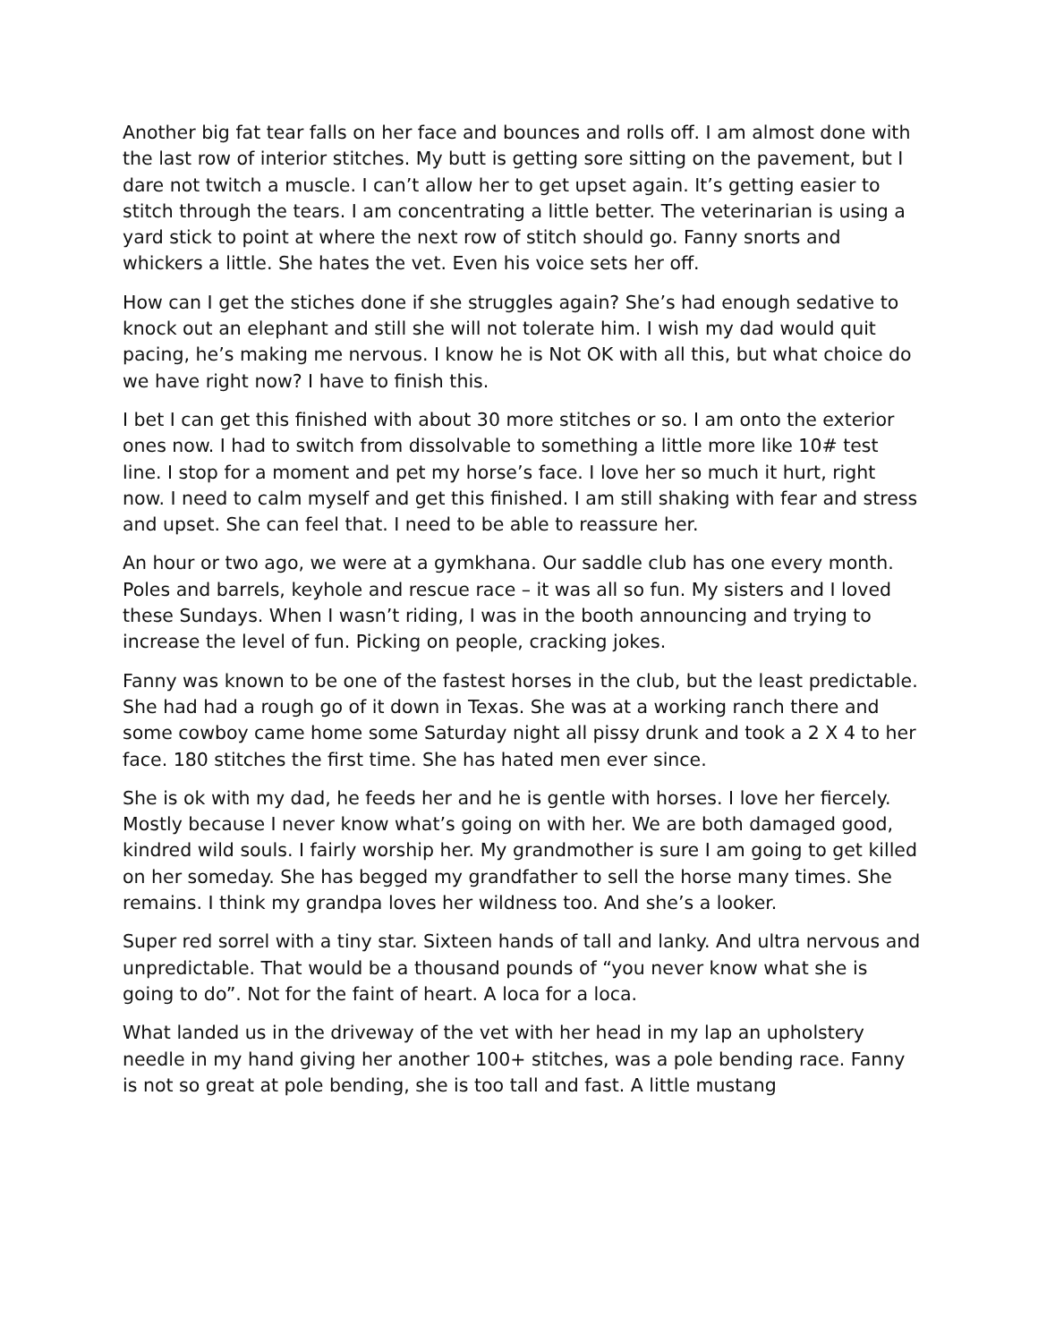Another big fat tear falls on her face and bounces and rolls off. I am almost done with the last row of interior stitches. My butt is getting sore sitting on the pavement, but I dare not twitch a muscle. I can’t allow her to get upset again. It’s getting easier to stitch through the tears. I am concentrating a little better. The veterinarian is using a yard stick to point at where the next row of stitch should go. Fanny snorts and whickers a little. She hates the vet. Even his voice sets her off.
How can I get the stiches done if she struggles again? She’s had enough sedative to knock out an elephant and still she will not tolerate him. I wish my dad would quit pacing, he’s making me nervous. I know he is Not OK with all this, but what choice do we have right now? I have to finish this.
I bet I can get this finished with about 30 more stitches or so. I am onto the exterior ones now. I had to switch from dissolvable to something a little more like 10# test line. I stop for a moment and pet my horse’s face. I love her so much it hurt, right now. I need to calm myself and get this finished. I am still shaking with fear and stress and upset. She can feel that. I need to be able to reassure her.
An hour or two ago, we were at a gymkhana. Our saddle club has one every month. Poles and barrels, keyhole and rescue race – it was all so fun. My sisters and I loved these Sundays. When I wasn’t riding, I was in the booth announcing and trying to increase the level of fun. Picking on people, cracking jokes.
Fanny was known to be one of the fastest horses in the club, but the least predictable. She had had a rough go of it down in Texas. She was at a working ranch there and some cowboy came home some Saturday night all pissy drunk and took a 2 X 4 to her face. 180 stitches the first time. She has hated men ever since.
She is ok with my dad, he feeds her and he is gentle with horses. I love her fiercely. Mostly because I never know what’s going on with her. We are both damaged good, kindred wild souls. I fairly worship her. My grandmother is sure I am going to get killed on her someday. She has begged my grandfather to sell the horse many times. She remains. I think my grandpa loves her wildness too. And she’s a looker.
Super red sorrel with a tiny star. Sixteen hands of tall and lanky. And ultra nervous and unpredictable. That would be a thousand pounds of “you never know what she is going to do”. Not for the faint of heart. A loca for a loca.
What landed us in the driveway of the vet with her head in my lap an upholstery needle in my hand giving her another 100+ stitches, was a pole bending race. Fanny is not so great at pole bending, she is too tall and fast. A little mustang